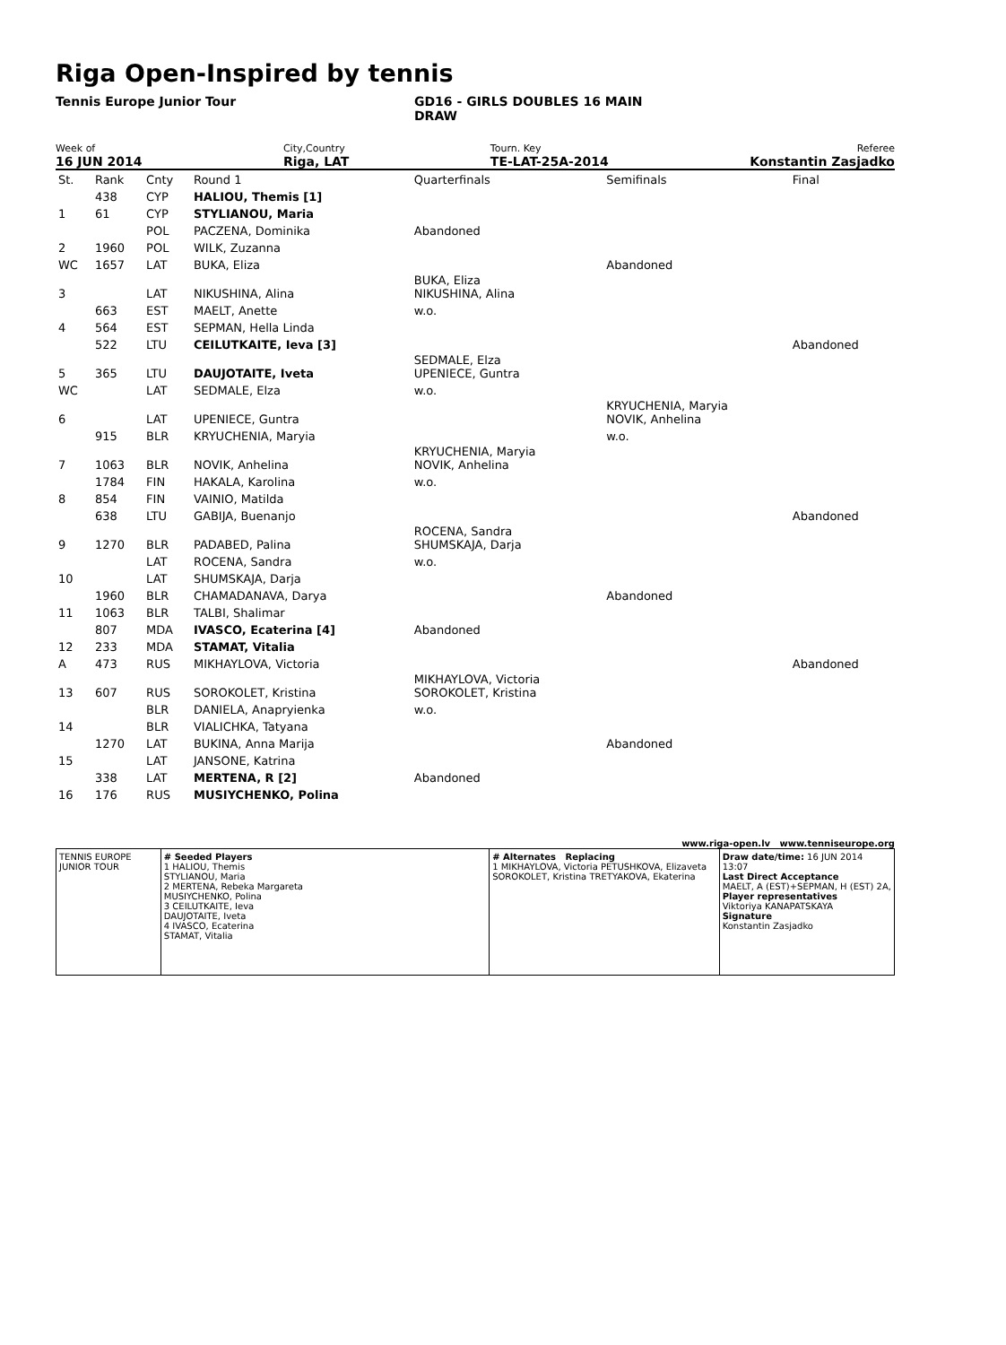Riga Open-Inspired by tennis
Tennis Europe Junior Tour GD16 - GIRLS DOUBLES 16 MAIN
DRAW
Week of
16 JUN 2014
City,Country
Riga, LAT
Tourn. Key
TE-LAT-25A-2014
Referee
Konstantin Zasjadko
| St. | Rank | Cnty | Round 1 | Quarterfinals | Semifinals | Final |
| | 438 | CYP | HALIOU, Themis [1] | | | |
| 1 | 61 | CYP | STYLIANOU, Maria | | | |
| | | POL | PACZENA, Dominika | Abandoned | | |
| 2 | 1960 | POL | WILK, Zuzanna | | | |
| WC | 1657 | LAT | BUKA, Eliza | | Abandoned | |
| 3 | | LAT | NIKUSHINA, Alina | BUKA, Eliza NIKUSHINA, Alina | | |
| | 663 | EST | MAELT, Anette | w.o. | | |
| 4 | 564 | EST | SEPMAN, Hella Linda | | | |
| | 522 | LTU | CEILUTKAITE, Ieva [3] | | | Abandoned |
| 5 | 365 | LTU | DAUJOTAITE, Iveta | SEDMALE, Elza UPENIECE, Guntra | | |
| WC | | LAT | SEDMALE, Elza | w.o. | | |
| 6 | | LAT | UPENIECE, Guntra | | KRYUCHENIA, Maryia NOVIK, Anhelina | |
| | 915 | BLR | KRYUCHENIA, Maryia | | w.o. | |
| 7 | 1063 | BLR | NOVIK, Anhelina | KRYUCHENIA, Maryia NOVIK, Anhelina | | |
| | 1784 | FIN | HAKALA, Karolina | w.o. | | |
| 8 | 854 | FIN | VAINIO, Matilda | | | |
| | 638 | LTU | GABIJA, Buenanjo | | | Abandoned |
| 9 | 1270 | BLR | PADABED, Palina | ROCENA, Sandra SHUMSKAJA, Darja | | |
| | | LAT | ROCENA, Sandra | w.o. | | |
| 10 | | LAT | SHUMSKAJA, Darja | | | |
| | 1960 | BLR | CHAMADANAVA, Darya | | Abandoned | |
| 11 | 1063 | BLR | TALBI, Shalimar | | | |
| | 807 | MDA | IVASCO, Ecaterina [4] | Abandoned | | |
| 12 | 233 | MDA | STAMAT, Vitalia | | | |
| A | 473 | RUS | MIKHAYLOVA, Victoria | | | Abandoned |
| 13 | 607 | RUS | SOROKOLET, Kristina | MIKHAYLOVA, Victoria SOROKOLET, Kristina | | |
| | | BLR | DANIELA, Anapryienka | w.o. | | |
| 14 | | BLR | VIALICHKA, Tatyana | | | |
| | 1270 | LAT | BUKINA, Anna Marija | | Abandoned | |
| 15 | | LAT | JANSONE, Katrina | | | |
| | 338 | LAT | MERTENA, R [2] | Abandoned | | |
| 16 | 176 | RUS | MUSIYCHENKO, Polina | | | |
www.riga-open.lv www.tenniseurope.org
TENNIS EUROPE JUNIOR TOUR
# Seeded Players
1 HALIOU, Themis
STYLIANOU, Maria
2 MERTENA, Rebeka Margareta
MUSIYCHENKO, Polina
3 CEILUTKAITE, Ieva
DAUJOTAITE, Iveta
4 IVASCO, Ecaterina
STAMAT, Vitalia
# Alternates Replacing
1 MIKHAYLOVA, Victoria PETUSHKOVA, Elizaveta
SOROKOLET, Kristina TRETYAKOVA, Ekaterina
Draw date/time: 16 JUN 2014 13:07
Last Direct Acceptance
MAELT, A (EST)+SEPMAN, H (EST) 2A,
Player representatives
Viktoriya KANAPATSKAYA
Signature
Konstantin Zasjadko